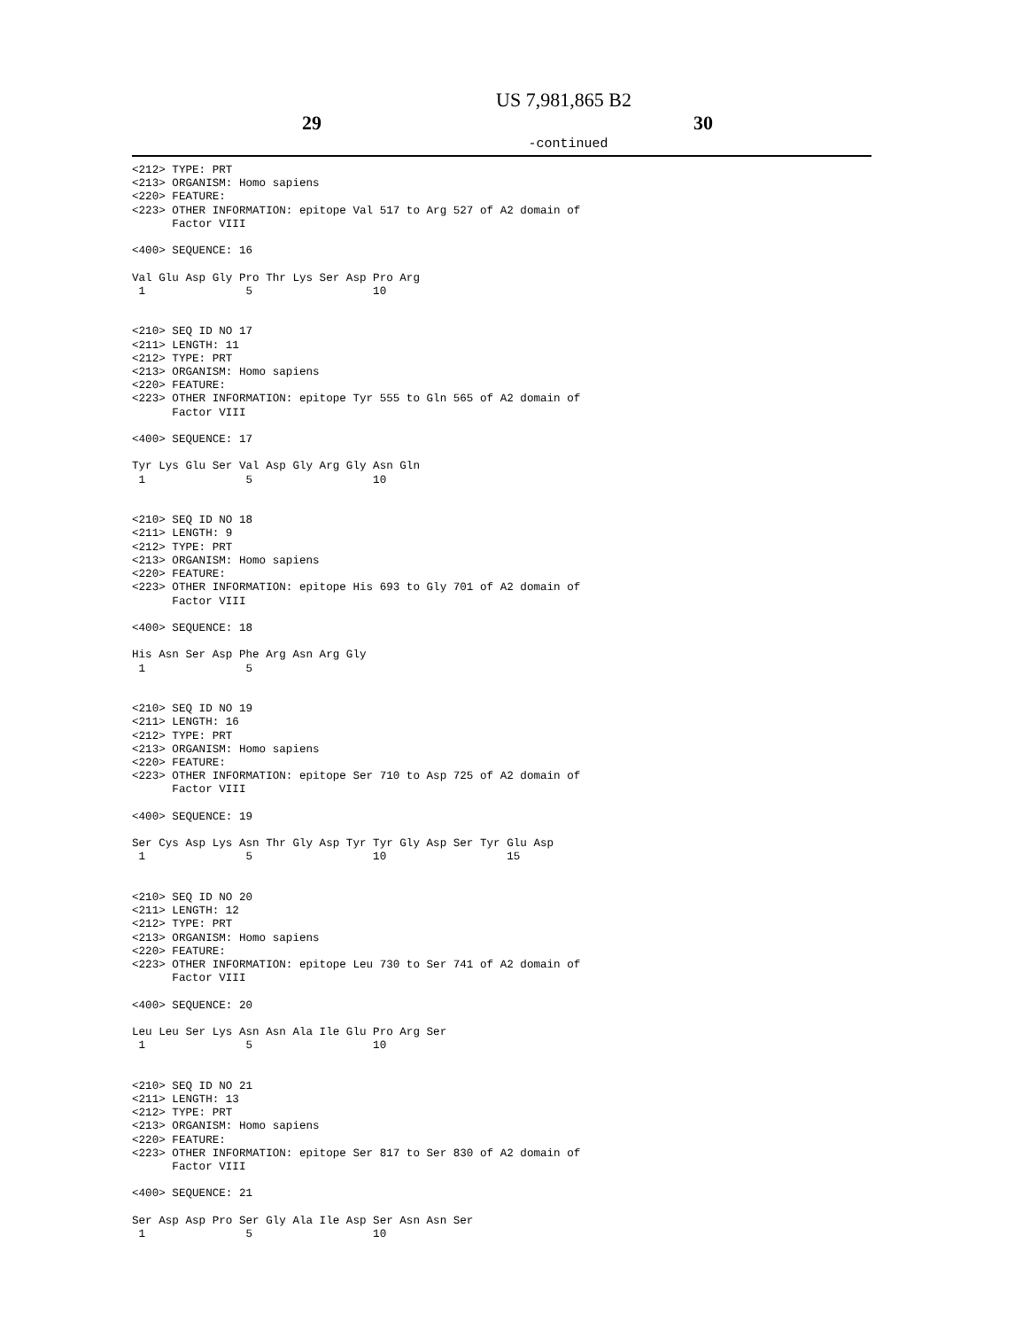US 7,981,865 B2
29 30
-continued
<212> TYPE: PRT
<213> ORGANISM: Homo sapiens
<220> FEATURE:
<223> OTHER INFORMATION: epitope Val 517 to Arg 527 of A2 domain of
      Factor VIII

<400> SEQUENCE: 16

Val Glu Asp Gly Pro Thr Lys Ser Asp Pro Arg
 1               5                  10


<210> SEQ ID NO 17
<211> LENGTH: 11
<212> TYPE: PRT
<213> ORGANISM: Homo sapiens
<220> FEATURE:
<223> OTHER INFORMATION: epitope Tyr 555 to Gln 565 of A2 domain of
      Factor VIII

<400> SEQUENCE: 17

Tyr Lys Glu Ser Val Asp Gly Arg Gly Asn Gln
 1               5                  10


<210> SEQ ID NO 18
<211> LENGTH: 9
<212> TYPE: PRT
<213> ORGANISM: Homo sapiens
<220> FEATURE:
<223> OTHER INFORMATION: epitope His 693 to Gly 701 of A2 domain of
      Factor VIII

<400> SEQUENCE: 18

His Asn Ser Asp Phe Arg Asn Arg Gly
 1               5


<210> SEQ ID NO 19
<211> LENGTH: 16
<212> TYPE: PRT
<213> ORGANISM: Homo sapiens
<220> FEATURE:
<223> OTHER INFORMATION: epitope Ser 710 to Asp 725 of A2 domain of
      Factor VIII

<400> SEQUENCE: 19

Ser Cys Asp Lys Asn Thr Gly Asp Tyr Tyr Gly Asp Ser Tyr Glu Asp
 1               5                  10                  15


<210> SEQ ID NO 20
<211> LENGTH: 12
<212> TYPE: PRT
<213> ORGANISM: Homo sapiens
<220> FEATURE:
<223> OTHER INFORMATION: epitope Leu 730 to Ser 741 of A2 domain of
      Factor VIII

<400> SEQUENCE: 20

Leu Leu Ser Lys Asn Asn Ala Ile Glu Pro Arg Ser
 1               5                  10


<210> SEQ ID NO 21
<211> LENGTH: 13
<212> TYPE: PRT
<213> ORGANISM: Homo sapiens
<220> FEATURE:
<223> OTHER INFORMATION: epitope Ser 817 to Ser 830 of A2 domain of
      Factor VIII

<400> SEQUENCE: 21

Ser Asp Asp Pro Ser Gly Ala Ile Asp Ser Asn Asn Ser
 1               5                  10